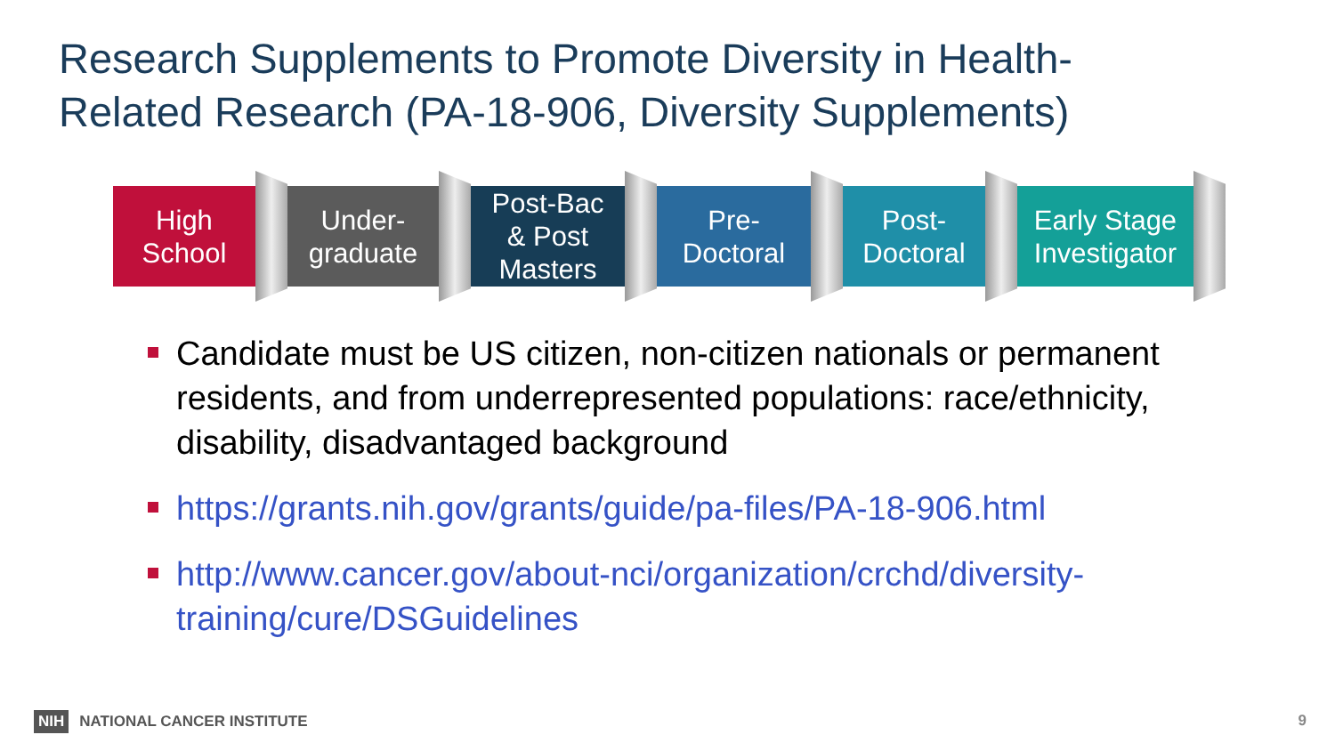Research Supplements to Promote Diversity in Health-
Related Research (PA-18-906, Diversity Supplements)
High
School
Under-
graduate
Post-Bac
& Post
Masters
Pre-
Doctoral
Post-
Doctoral
Early Stage
Investigator
Candidate must be US citizen, non-citizen nationals or permanent residents, and from underrepresented populations: race/ethnicity, disability, disadvantaged background
https://grants.nih.gov/grants/guide/pa-files/PA-18-906.html
http://www.cancer.gov/about-nci/organization/crchd/diversity-training/cure/DSGuidelines
NIH NATIONAL CANCER INSTITUTE 9